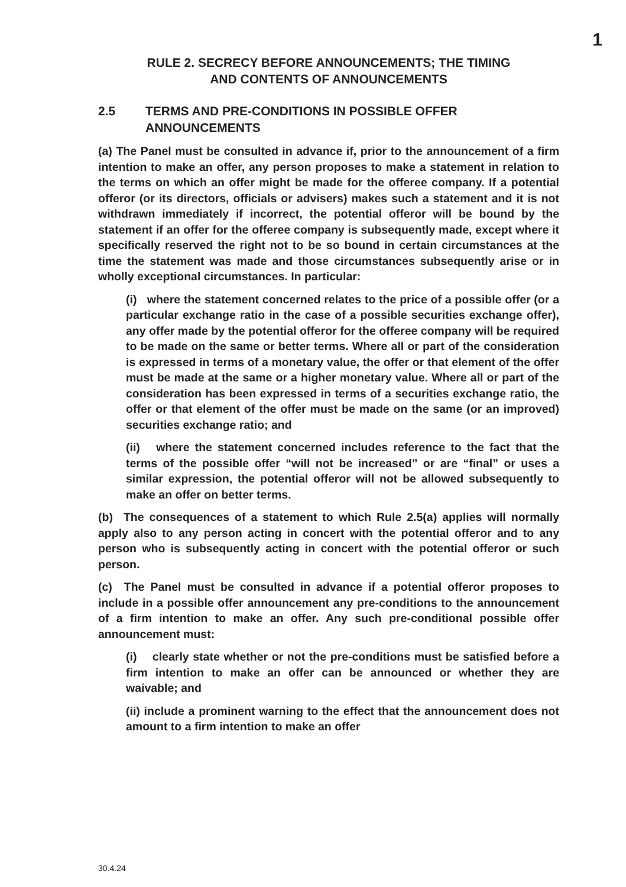1
RULE 2. SECRECY BEFORE ANNOUNCEMENTS; THE TIMING
AND CONTENTS OF ANNOUNCEMENTS
2.5 TERMS AND PRE-CONDITIONS IN POSSIBLE OFFER ANNOUNCEMENTS
(a) The Panel must be consulted in advance if, prior to the announcement of a firm intention to make an offer, any person proposes to make a statement in relation to the terms on which an offer might be made for the offeree company. If a potential offeror (or its directors, officials or advisers) makes such a statement and it is not withdrawn immediately if incorrect, the potential offeror will be bound by the statement if an offer for the offeree company is subsequently made, except where it specifically reserved the right not to be so bound in certain circumstances at the time the statement was made and those circumstances subsequently arise or in wholly exceptional circumstances. In particular:
(i) where the statement concerned relates to the price of a possible offer (or a particular exchange ratio in the case of a possible securities exchange offer), any offer made by the potential offeror for the offeree company will be required to be made on the same or better terms. Where all or part of the consideration is expressed in terms of a monetary value, the offer or that element of the offer must be made at the same or a higher monetary value. Where all or part of the consideration has been expressed in terms of a securities exchange ratio, the offer or that element of the offer must be made on the same (or an improved) securities exchange ratio; and
(ii) where the statement concerned includes reference to the fact that the terms of the possible offer “will not be increased” or are “final” or uses a similar expression, the potential offeror will not be allowed subsequently to make an offer on better terms.
(b) The consequences of a statement to which Rule 2.5(a) applies will normally apply also to any person acting in concert with the potential offeror and to any person who is subsequently acting in concert with the potential offeror or such person.
(c) The Panel must be consulted in advance if a potential offeror proposes to include in a possible offer announcement any pre-conditions to the announcement of a firm intention to make an offer. Any such pre-conditional possible offer announcement must:
(i) clearly state whether or not the pre-conditions must be satisfied before a firm intention to make an offer can be announced or whether they are waivable; and
(ii) include a prominent warning to the effect that the announcement does not amount to a firm intention to make an offer
30.4.24